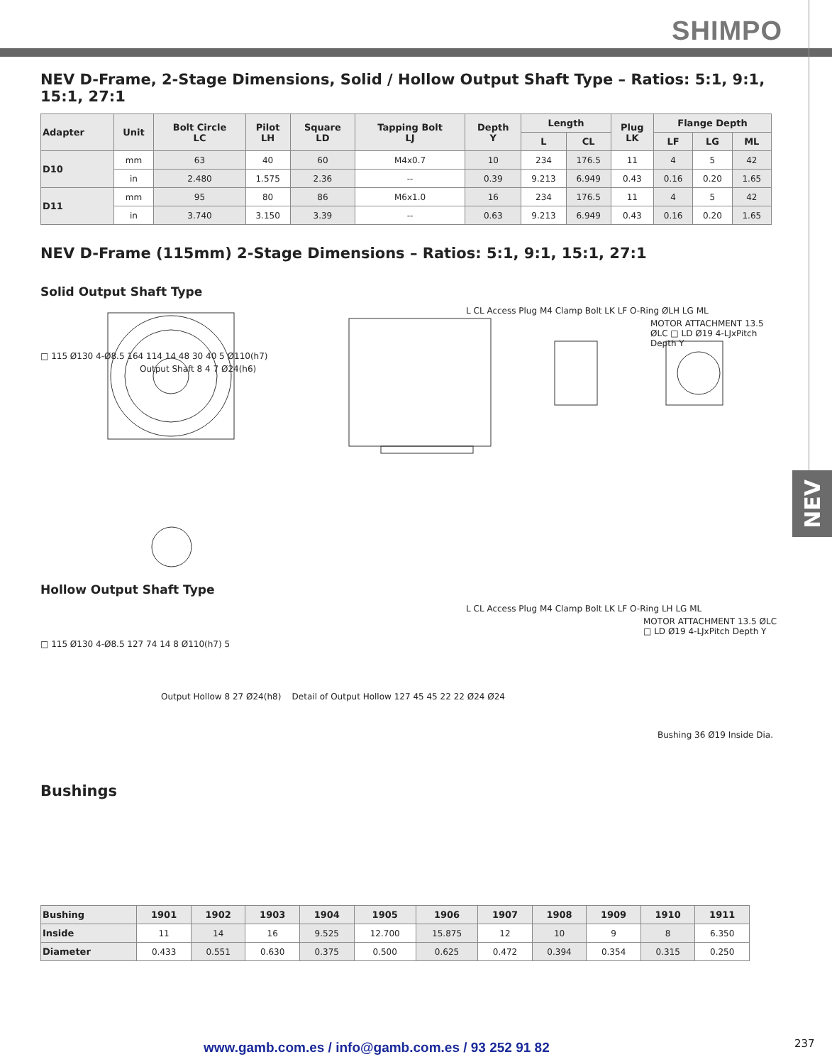SHIMPO
NEV
NEV D-Frame, 2-Stage Dimensions, Solid / Hollow Output Shaft Type – Ratios: 5:1, 9:1, 15:1, 27:1
| Adapter | Unit | Bolt Circle LC | Pilot LH | Square LD | Tapping Bolt LJ | Depth Y | Length | | Plug LK | Flange Depth | | |
| --- | --- | --- | --- | --- | --- | --- | --- | --- | --- | --- | --- | --- |
| | | | | | | | L | CL | | LF | LG | ML |
| D10 | mm | 63 | 40 | 60 | M4x0.7 | 10 | 234 | 176.5 | 11 | 4 | 5 | 42 |
| | in | 2.480 | 1.575 | 2.36 | -- | 0.39 | 9.213 | 6.949 | 0.43 | 0.16 | 0.20 | 1.65 |
| D11 | mm | 95 | 80 | 86 | M6x1.0 | 16 | 234 | 176.5 | 11 | 4 | 5 | 42 |
| | in | 3.740 | 3.150 | 3.39 | -- | 0.63 | 9.213 | 6.949 | 0.43 | 0.16 | 0.20 | 1.65 |
NEV D-Frame (115mm) 2-Stage Dimensions – Ratios: 5:1, 9:1, 15:1, 27:1
Solid Output Shaft Type
L CL Access Plug M4 Clamp Bolt LK LF O-Ring ØLH LG ML
MOTOR ATTACHMENT 13.5 ØLC □ LD Ø19 4-LJxPitch Depth Y
□ 115 Ø130 4-Ø8.5 164 114 14 48 30 40 5 Ø110(h7)
Output Shaft 8 4 7 Ø24(h6)
Hollow Output Shaft Type
L CL Access Plug M4 Clamp Bolt LK LF O-Ring LH LG ML
MOTOR ATTACHMENT 13.5 ØLC □ LD Ø19 4-LJxPitch Depth Y
□ 115 Ø130 4-Ø8.5 127 74 14 8 Ø110(h7) 5
Output Hollow 8 27 Ø24(h8) Detail of Output Hollow 127 45 45 22 22 Ø24 Ø24
Bushing 36 Ø19 Inside Dia.
Bushings
| Bushing | 1901 | 1902 | 1903 | 1904 | 1905 | 1906 | 1907 | 1908 | 1909 | 1910 | 1911 |
| --- | --- | --- | --- | --- | --- | --- | --- | --- | --- | --- | --- |
| Inside | 11 | 14 | 16 | 9.525 | 12.700 | 15.875 | 12 | 10 | 9 | 8 | 6.350 |
| Diameter | 0.433 | 0.551 | 0.630 | 0.375 | 0.500 | 0.625 | 0.472 | 0.394 | 0.354 | 0.315 | 0.250 |
www.gamb.com.es / info@gamb.com.es / 93 252 91 82
237